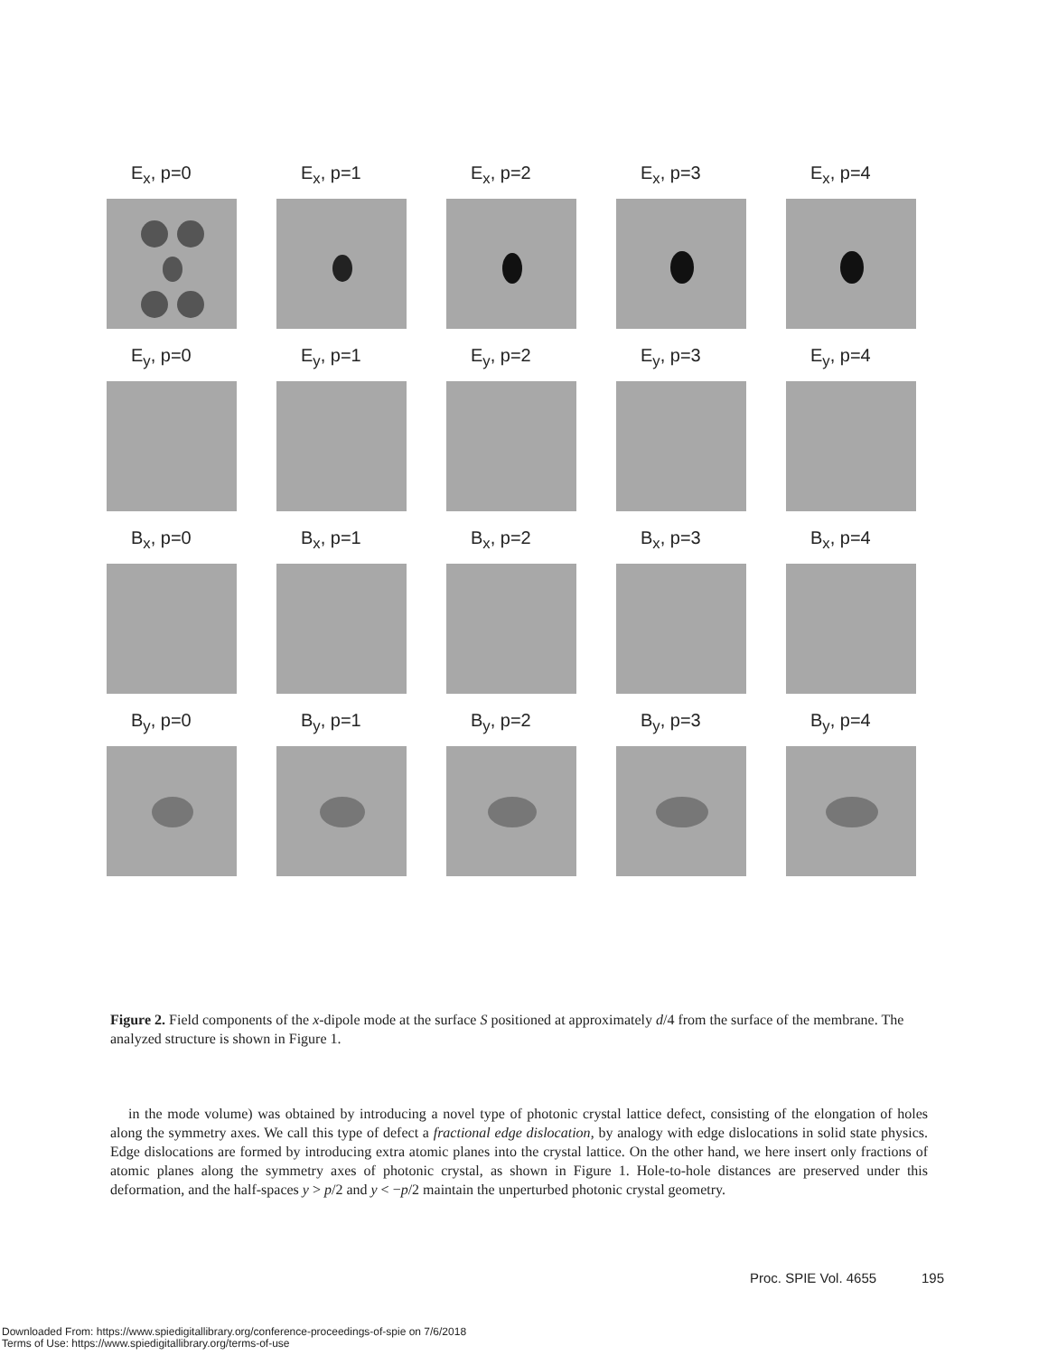E<sub>x</sub>, p=0
E<sub>x</sub>, p=1
E<sub>x</sub>, p=2
E<sub>x</sub>, p=3
E<sub>x</sub>, p=4
E<sub>y</sub>, p=0
E<sub>y</sub>, p=1
E<sub>y</sub>, p=2
E<sub>y</sub>, p=3
E<sub>y</sub>, p=4
B<sub>x</sub>, p=0
B<sub>x</sub>, p=1
B<sub>x</sub>, p=2
B<sub>x</sub>, p=3
B<sub>x</sub>, p=4
B<sub>y</sub>, p=0
B<sub>y</sub>, p=1
B<sub>y</sub>, p=2
B<sub>y</sub>, p=3
B<sub>y</sub>, p=4
Figure 2. Field components of the x-dipole mode at the surface S positioned at approximately d/4 from the surface of the membrane. The analyzed structure is shown in Figure 1.
in the mode volume) was obtained by introducing a novel type of photonic crystal lattice defect, consisting of the elongation of holes along the symmetry axes. We call this type of defect a fractional edge dislocation, by analogy with edge dislocations in solid state physics. Edge dislocations are formed by introducing extra atomic planes into the crystal lattice. On the other hand, we here insert only fractions of atomic planes along the symmetry axes of photonic crystal, as shown in Figure 1. Hole-to-hole distances are preserved under this deformation, and the half-spaces y > p/2 and y < −p/2 maintain the unperturbed photonic crystal geometry.
Proc. SPIE Vol. 4655 195
Downloaded From: https://www.spiedigitallibrary.org/conference-proceedings-of-spie on 7/6/2018
Terms of Use: https://www.spiedigitallibrary.org/terms-of-use